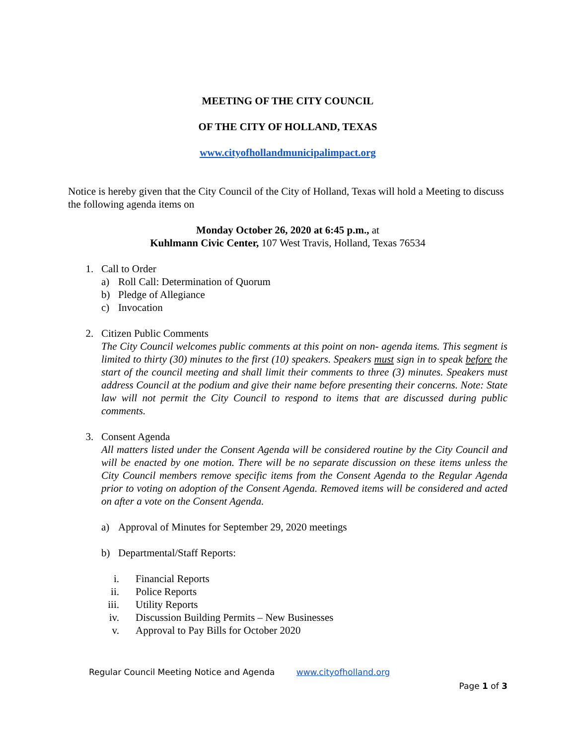MEETING OF THE CITY COUNCIL
OF THE CITY OF HOLLAND, TEXAS
www.cityofhollandmunicipalimpact.org
Notice is hereby given that the City Council of the City of Holland, Texas will hold a Meeting to discuss the following agenda items on
Monday October 26, 2020 at 6:45 p.m., at
Kuhlmann Civic Center, 107 West Travis, Holland, Texas 76534
1. Call to Order
a) Roll Call: Determination of Quorum
b) Pledge of Allegiance
c) Invocation
2. Citizen Public Comments
The City Council welcomes public comments at this point on non- agenda items. This segment is limited to thirty (30) minutes to the first (10) speakers. Speakers must sign in to speak before the start of the council meeting and shall limit their comments to three (3) minutes. Speakers must address Council at the podium and give their name before presenting their concerns. Note: State law will not permit the City Council to respond to items that are discussed during public comments.
3. Consent Agenda
All matters listed under the Consent Agenda will be considered routine by the City Council and will be enacted by one motion. There will be no separate discussion on these items unless the City Council members remove specific items from the Consent Agenda to the Regular Agenda prior to voting on adoption of the Consent Agenda. Removed items will be considered and acted on after a vote on the Consent Agenda.
a) Approval of Minutes for September 29, 2020 meetings
b) Departmental/Staff Reports:
i. Financial Reports
ii. Police Reports
iii. Utility Reports
iv. Discussion Building Permits – New Businesses
v. Approval to Pay Bills for October 2020
Regular Council Meeting Notice and Agenda www.cityofholland.org
Page 1 of 3